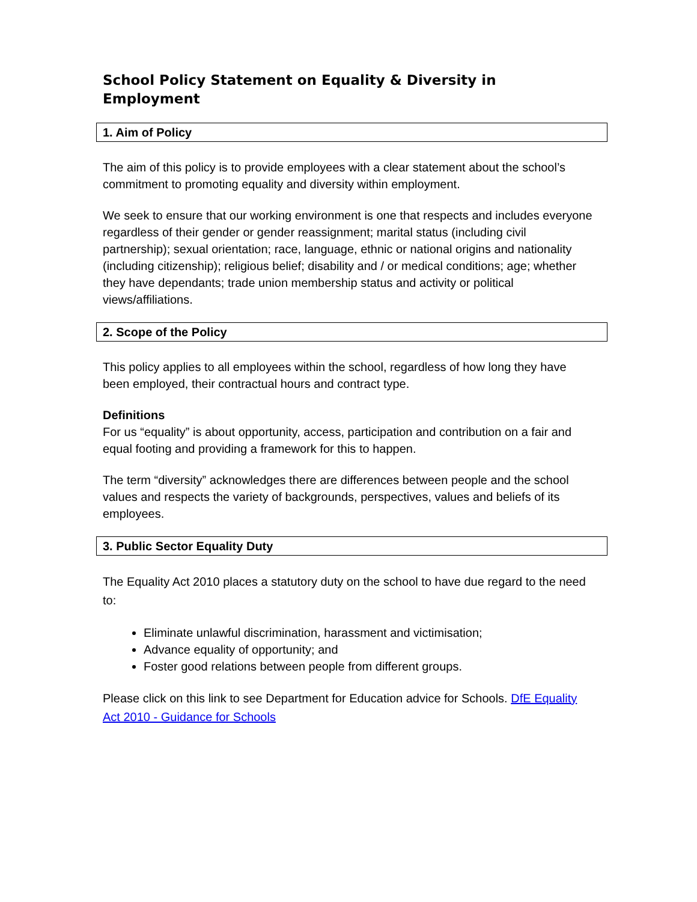School Policy Statement on Equality & Diversity in Employment
1. Aim of Policy
The aim of this policy is to provide employees with a clear statement about the school’s commitment to promoting equality and diversity within employment.
We seek to ensure that our working environment is one that respects and includes everyone regardless of their gender or gender reassignment; marital status (including civil partnership); sexual orientation; race, language, ethnic or national origins and nationality (including citizenship); religious belief; disability and / or medical conditions; age; whether they have dependants; trade union membership status and activity or political views/affiliations.
2. Scope of the Policy
This policy applies to all employees within the school, regardless of how long they have been employed, their contractual hours and contract type.
Definitions
For us “equality” is about opportunity, access, participation and contribution on a fair and equal footing and providing a framework for this to happen.
The term “diversity” acknowledges there are differences between people and the school values and respects the variety of backgrounds, perspectives, values and beliefs of its employees.
3. Public Sector Equality Duty
The Equality Act 2010 places a statutory duty on the school to have due regard to the need to:
Eliminate unlawful discrimination, harassment and victimisation;
Advance equality of opportunity; and
Foster good relations between people from different groups.
Please click on this link to see Department for Education advice for Schools. DfE Equality Act 2010 - Guidance for Schools